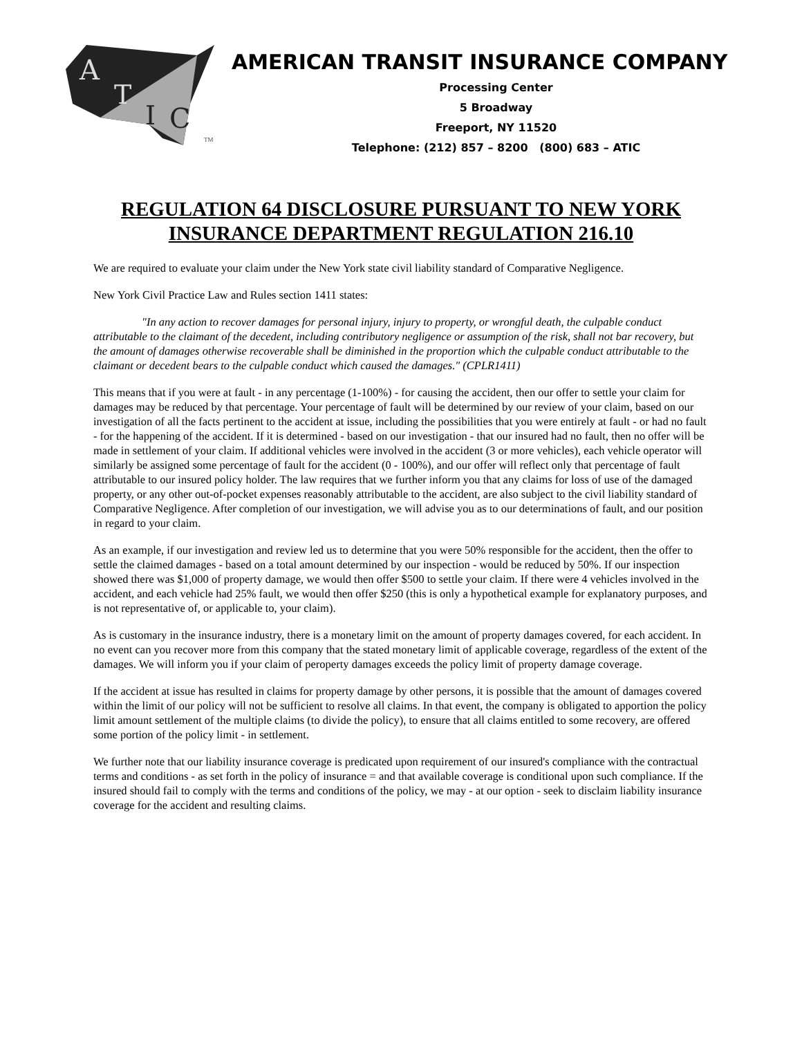A
T
I
C
TM
AMERICAN TRANSIT INSURANCE COMPANY
Processing Center
5 Broadway
Freeport, NY 11520
Telephone: (212) 857 – 8200 (800) 683 – ATIC
REGULATION 64 DISCLOSURE PURSUANT TO NEW YORK
INSURANCE DEPARTMENT REGULATION 216.10
We are required to evaluate your claim under the New York state civil liability standard of Comparative Negligence.
New York Civil Practice Law and Rules section 1411 states:
"In any action to recover damages for personal injury, injury to property, or wrongful death, the culpable conduct attributable to the claimant of the decedent, including contributory negligence or assumption of the risk, shall not bar recovery, but the amount of damages otherwise recoverable shall be diminished in the proportion which the culpable conduct attributable to the claimant or decedent bears to the culpable conduct which caused the damages." (CPLR1411)
This means that if you were at fault - in any percentage (1-100%) - for causing the accident, then our offer to settle your claim for damages may be reduced by that percentage. Your percentage of fault will be determined by our review of your claim, based on our investigation of all the facts pertinent to the accident at issue, including the possibilities that you were entirely at fault - or had no fault - for the happening of the accident. If it is determined - based on our investigation - that our insured had no fault, then no offer will be made in settlement of your claim. If additional vehicles were involved in the accident (3 or more vehicles), each vehicle operator will similarly be assigned some percentage of fault for the accident (0 - 100%), and our offer will reflect only that percentage of fault attributable to our insured policy holder. The law requires that we further inform you that any claims for loss of use of the damaged property, or any other out-of-pocket expenses reasonably attributable to the accident, are also subject to the civil liability standard of Comparative Negligence. After completion of our investigation, we will advise you as to our determinations of fault, and our position in regard to your claim.
As an example, if our investigation and review led us to determine that you were 50% responsible for the accident, then the offer to settle the claimed damages - based on a total amount determined by our inspection - would be reduced by 50%. If our inspection showed there was $1,000 of property damage, we would then offer $500 to settle your claim. If there were 4 vehicles involved in the accident, and each vehicle had 25% fault, we would then offer $250 (this is only a hypothetical example for explanatory purposes, and is not representative of, or applicable to, your claim).
As is customary in the insurance industry, there is a monetary limit on the amount of property damages covered, for each accident. In no event can you recover more from this company that the stated monetary limit of applicable coverage, regardless of the extent of the damages. We will inform you if your claim of peroperty damages exceeds the policy limit of property damage coverage.
If the accident at issue has resulted in claims for property damage by other persons, it is possible that the amount of damages covered within the limit of our policy will not be sufficient to resolve all claims. In that event, the company is obligated to apportion the policy limit amount settlement of the multiple claims (to divide the policy), to ensure that all claims entitled to some recovery, are offered some portion of the policy limit - in settlement.
We further note that our liability insurance coverage is predicated upon requirement of our insured's compliance with the contractual terms and conditions - as set forth in the policy of insurance = and that available coverage is conditional upon such compliance. If the insured should fail to comply with the terms and conditions of the policy, we may - at our option - seek to disclaim liability insurance coverage for the accident and resulting claims.